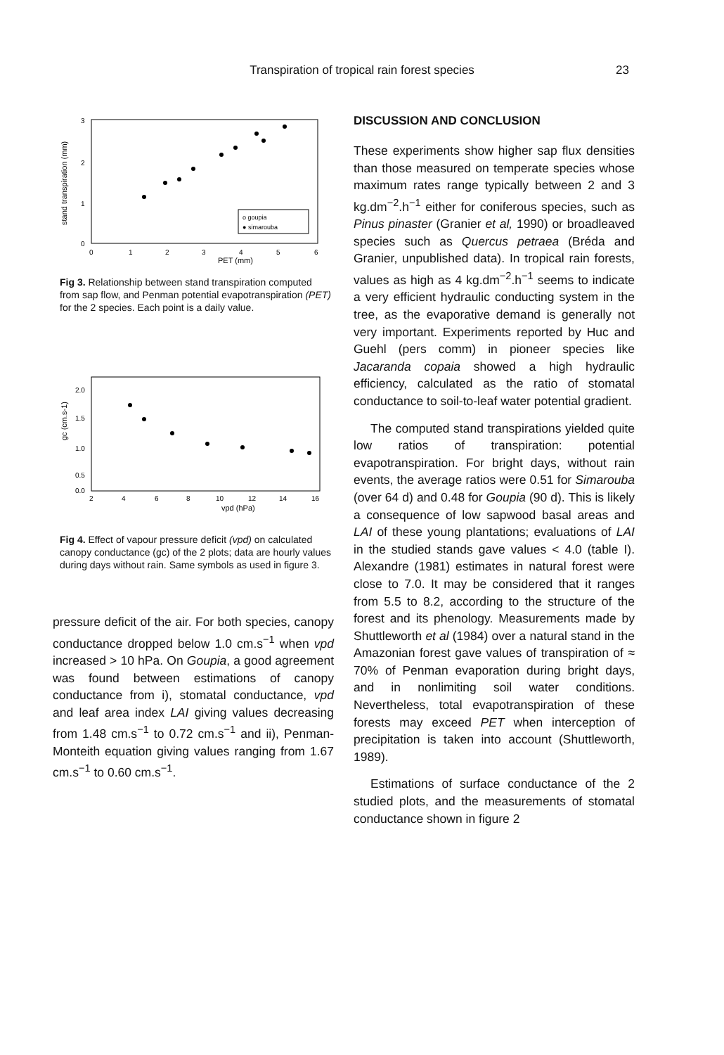Transpiration of tropical rain forest species
23
stand transpiration (mm)
3
2
1
0
0
1
2
3
4
5
6
PET (mm)
o goupia
● simarouba
Fig 3. Relationship between stand transpiration computed from sap flow, and Penman potential evapotranspiration (PET) for the 2 species. Each point is a daily value.
gc (cm.s-1)
2.0
1.5
1.0
0.5
0.0
2
4
6
8
10
12
14
16
vpd (hPa)
Fig 4. Effect of vapour pressure deficit (vpd) on calculated canopy conductance (gc) of the 2 plots; data are hourly values during days without rain. Same symbols as used in figure 3.
pressure deficit of the air. For both species, canopy conductance dropped below 1.0 cm.s<sup>−1</sup> when vpd increased > 10 hPa. On Goupia, a good agreement was found between estimations of canopy conductance from i), stomatal conductance, vpd and leaf area index LAI giving values decreasing from 1.48 cm.s<sup>−1</sup> to 0.72 cm.s<sup>−1</sup> and ii), Penman-Monteith equation giving values ranging from 1.67 cm.s<sup>−1</sup> to 0.60 cm.s<sup>−1</sup>.
DISCUSSION AND CONCLUSION
These experiments show higher sap flux densities than those measured on temperate species whose maximum rates range typically between 2 and 3 kg.dm<sup>−2</sup>.h<sup>−1</sup> either for coniferous species, such as Pinus pinaster (Granier et al, 1990) or broadleaved species such as Quercus petraea (Bréda and Granier, unpublished data). In tropical rain forests, values as high as 4 kg.dm<sup>−2</sup>.h<sup>−1</sup> seems to indicate a very efficient hydraulic conducting system in the tree, as the evaporative demand is generally not very important. Experiments reported by Huc and Guehl (pers comm) in pioneer species like Jacaranda copaia showed a high hydraulic efficiency, calculated as the ratio of stomatal conductance to soil-to-leaf water potential gradient.
The computed stand transpirations yielded quite low ratios of transpiration: potential evapotranspiration. For bright days, without rain events, the average ratios were 0.51 for Simarouba (over 64 d) and 0.48 for Goupia (90 d). This is likely a consequence of low sapwood basal areas and LAI of these young plantations; evaluations of LAI in the studied stands gave values < 4.0 (table I). Alexandre (1981) estimates in natural forest were close to 7.0. It may be considered that it ranges from 5.5 to 8.2, according to the structure of the forest and its phenology. Measurements made by Shuttleworth et al (1984) over a natural stand in the Amazonian forest gave values of transpiration of ≈ 70% of Penman evaporation during bright days, and in nonlimiting soil water conditions. Nevertheless, total evapotranspiration of these forests may exceed PET when interception of precipitation is taken into account (Shuttleworth, 1989).
Estimations of surface conductance of the 2 studied plots, and the measurements of stomatal conductance shown in figure 2